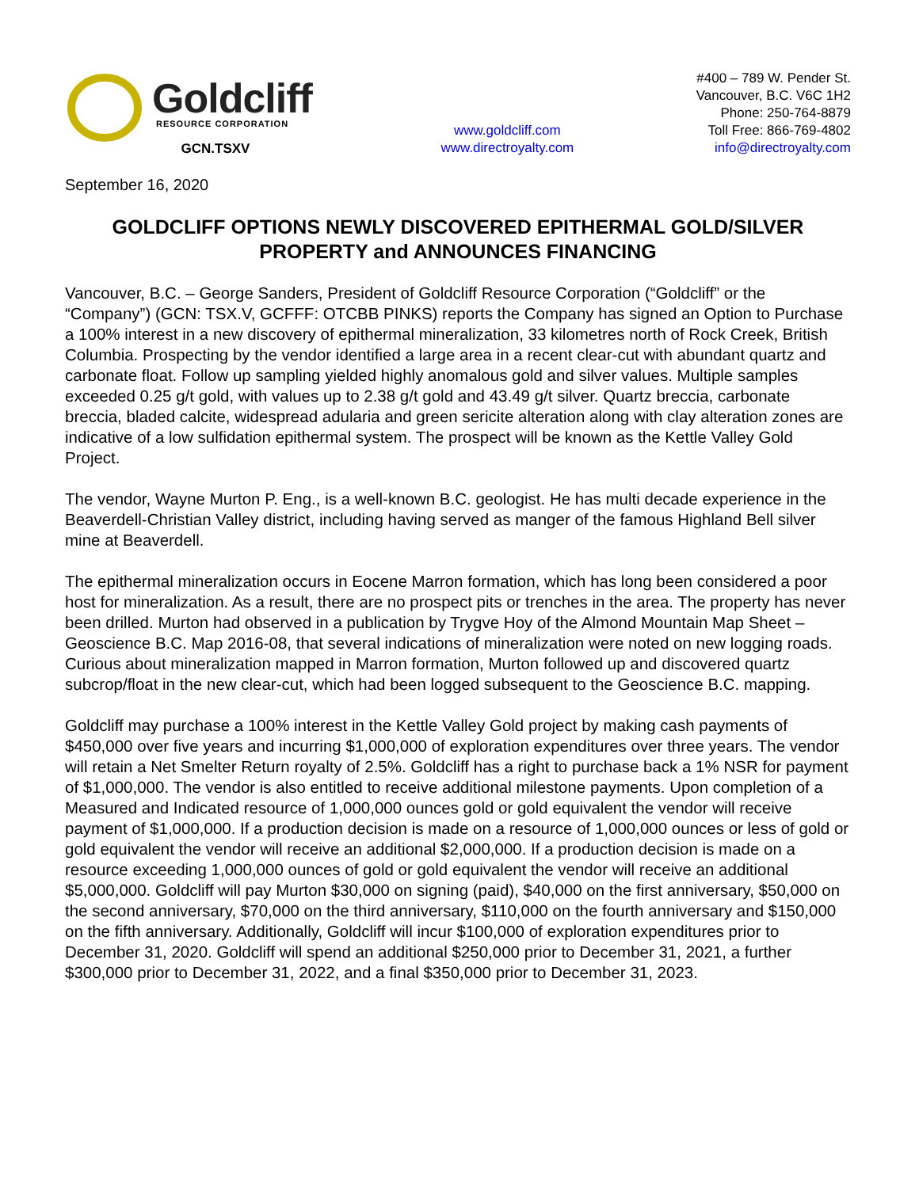Goldcliff
RESOURCE CORPORATION
GCN.TSXV
www.goldcliff.com
www.directroyalty.com
#400 – 789 W. Pender St.
Vancouver, B.C. V6C 1H2
Phone: 250-764-8879
Toll Free: 866-769-4802
info@directroyalty.com
September 16, 2020
GOLDCLIFF OPTIONS NEWLY DISCOVERED EPITHERMAL GOLD/SILVER PROPERTY and ANNOUNCES FINANCING
Vancouver, B.C. – George Sanders, President of Goldcliff Resource Corporation (“Goldcliff” or the “Company”) (GCN: TSX.V, GCFFF: OTCBB PINKS) reports the Company has signed an Option to Purchase a 100% interest in a new discovery of epithermal mineralization, 33 kilometres north of Rock Creek, British Columbia. Prospecting by the vendor identified a large area in a recent clear-cut with abundant quartz and carbonate float. Follow up sampling yielded highly anomalous gold and silver values. Multiple samples exceeded 0.25 g/t gold, with values up to 2.38 g/t gold and 43.49 g/t silver. Quartz breccia, carbonate breccia, bladed calcite, widespread adularia and green sericite alteration along with clay alteration zones are indicative of a low sulfidation epithermal system. The prospect will be known as the Kettle Valley Gold Project.
The vendor, Wayne Murton P. Eng., is a well-known B.C. geologist. He has multi decade experience in the Beaverdell-Christian Valley district, including having served as manger of the famous Highland Bell silver mine at Beaverdell.
The epithermal mineralization occurs in Eocene Marron formation, which has long been considered a poor host for mineralization. As a result, there are no prospect pits or trenches in the area. The property has never been drilled. Murton had observed in a publication by Trygve Hoy of the Almond Mountain Map Sheet – Geoscience B.C. Map 2016-08, that several indications of mineralization were noted on new logging roads. Curious about mineralization mapped in Marron formation, Murton followed up and discovered quartz subcrop/float in the new clear-cut, which had been logged subsequent to the Geoscience B.C. mapping.
Goldcliff may purchase a 100% interest in the Kettle Valley Gold project by making cash payments of $450,000 over five years and incurring $1,000,000 of exploration expenditures over three years. The vendor will retain a Net Smelter Return royalty of 2.5%. Goldcliff has a right to purchase back a 1% NSR for payment of $1,000,000. The vendor is also entitled to receive additional milestone payments. Upon completion of a Measured and Indicated resource of 1,000,000 ounces gold or gold equivalent the vendor will receive payment of $1,000,000. If a production decision is made on a resource of 1,000,000 ounces or less of gold or gold equivalent the vendor will receive an additional $2,000,000. If a production decision is made on a resource exceeding 1,000,000 ounces of gold or gold equivalent the vendor will receive an additional $5,000,000. Goldcliff will pay Murton $30,000 on signing (paid), $40,000 on the first anniversary, $50,000 on the second anniversary, $70,000 on the third anniversary, $110,000 on the fourth anniversary and $150,000 on the fifth anniversary. Additionally, Goldcliff will incur $100,000 of exploration expenditures prior to December 31, 2020. Goldcliff will spend an additional $250,000 prior to December 31, 2021, a further $300,000 prior to December 31, 2022, and a final $350,000 prior to December 31, 2023.